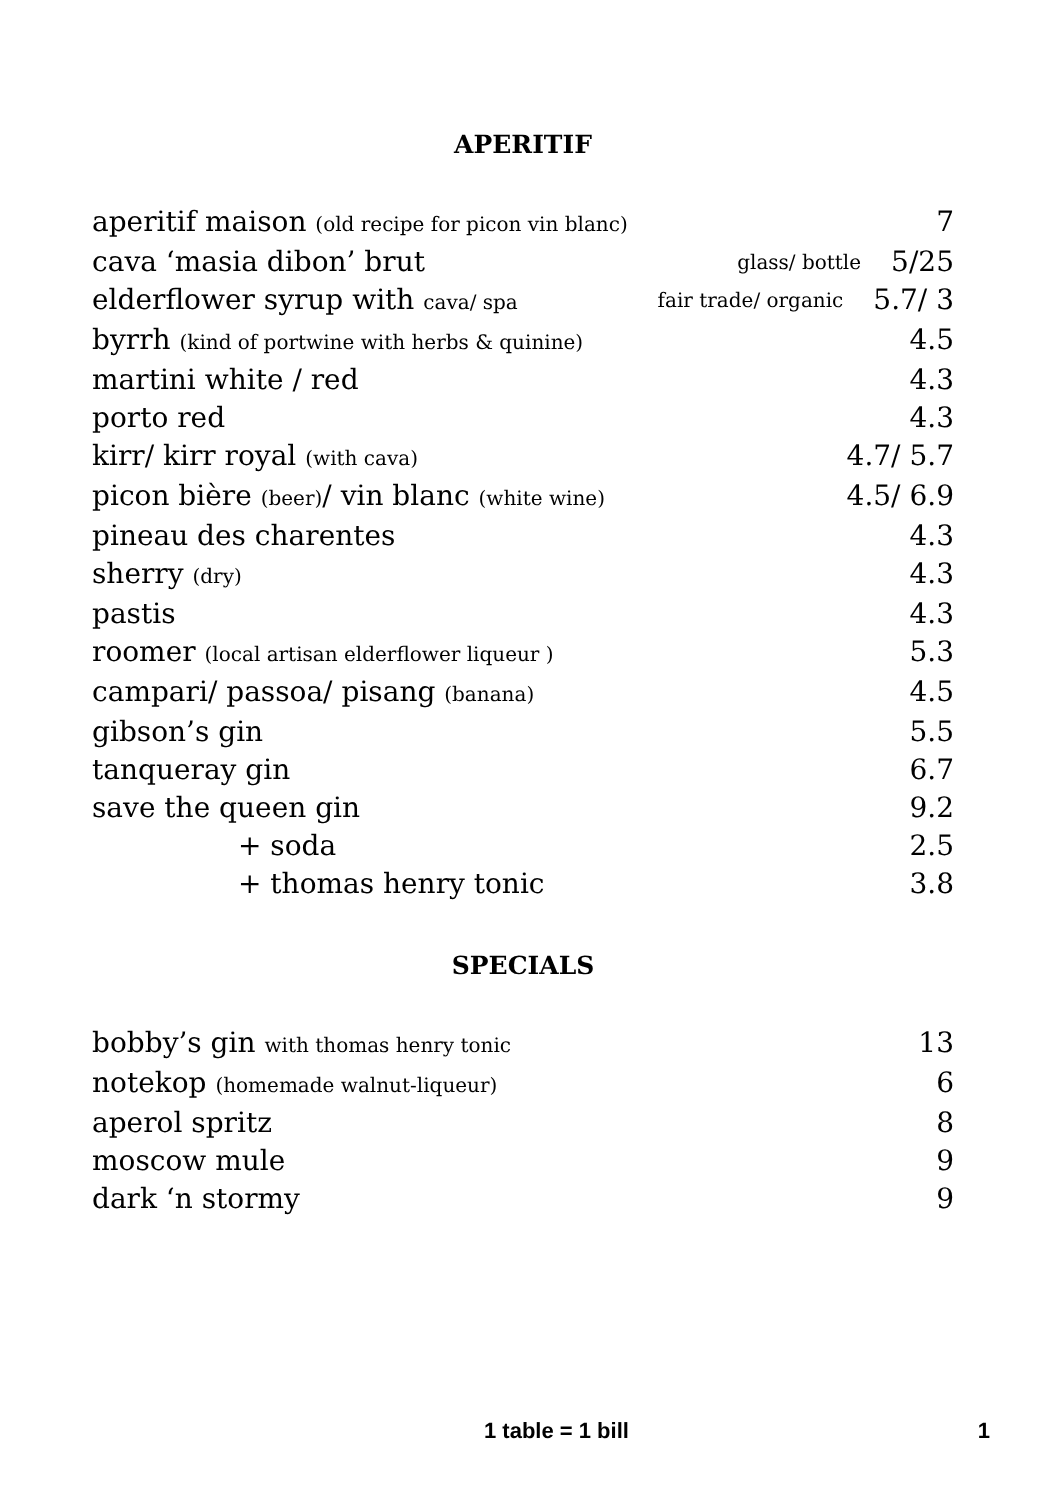APERITIF
aperitif maison (old recipe for picon vin blanc) 7
cava ‘masia dibon’ brut glass/ bottle 5/25
elderflower syrup with cava/ spa fair trade/ organic 5.7/ 3
byrrh (kind of portwine with herbs & quinine) 4.5
martini white / red 4.3
porto red 4.3
kirr/ kirr royal (with cava) 4.7/ 5.7
picon bière (beer)/ vin blanc (white wine) 4.5/ 6.9
pineau des charentes 4.3
sherry (dry) 4.3
pastis 4.3
roomer (local artisan elderflower liqueur ) 5.3
campari/ passoa/ pisang (banana) 4.5
gibson’s gin 5.5
tanqueray gin 6.7
save the queen gin 9.2
+ soda 2.5
+ thomas henry tonic 3.8
SPECIALS
bobby’s gin with thomas henry tonic 13
notekop (homemade walnut-liqueur) 6
aperol spritz 8
moscow mule 9
dark ‘n stormy 9
1 table = 1 bill 1